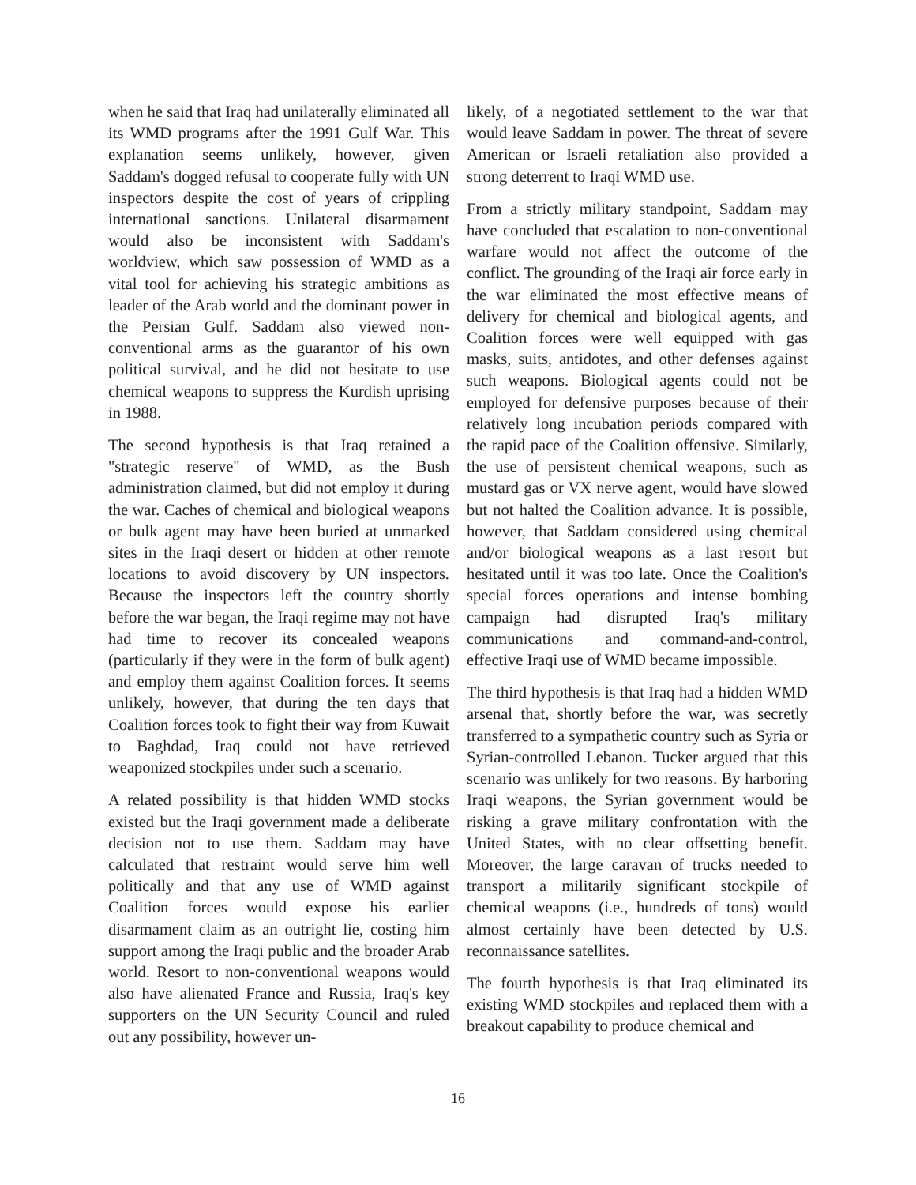when he said that Iraq had unilaterally eliminated all its WMD programs after the 1991 Gulf War. This explanation seems unlikely, however, given Saddam's dogged refusal to cooperate fully with UN inspectors despite the cost of years of crippling international sanctions. Unilateral disarmament would also be inconsistent with Saddam's worldview, which saw possession of WMD as a vital tool for achieving his strategic ambitions as leader of the Arab world and the dominant power in the Persian Gulf. Saddam also viewed non-conventional arms as the guarantor of his own political survival, and he did not hesitate to use chemical weapons to suppress the Kurdish uprising in 1988.
The second hypothesis is that Iraq retained a "strategic reserve" of WMD, as the Bush administration claimed, but did not employ it during the war. Caches of chemical and biological weapons or bulk agent may have been buried at unmarked sites in the Iraqi desert or hidden at other remote locations to avoid discovery by UN inspectors. Because the inspectors left the country shortly before the war began, the Iraqi regime may not have had time to recover its concealed weapons (particularly if they were in the form of bulk agent) and employ them against Coalition forces. It seems unlikely, however, that during the ten days that Coalition forces took to fight their way from Kuwait to Baghdad, Iraq could not have retrieved weaponized stockpiles under such a scenario.
A related possibility is that hidden WMD stocks existed but the Iraqi government made a deliberate decision not to use them. Saddam may have calculated that restraint would serve him well politically and that any use of WMD against Coalition forces would expose his earlier disarmament claim as an outright lie, costing him support among the Iraqi public and the broader Arab world. Resort to non-conventional weapons would also have alienated France and Russia, Iraq's key supporters on the UN Security Council and ruled out any possibility, however un-
likely, of a negotiated settlement to the war that would leave Saddam in power. The threat of severe American or Israeli retaliation also provided a strong deterrent to Iraqi WMD use.
From a strictly military standpoint, Saddam may have concluded that escalation to non-conventional warfare would not affect the outcome of the conflict. The grounding of the Iraqi air force early in the war eliminated the most effective means of delivery for chemical and biological agents, and Coalition forces were well equipped with gas masks, suits, antidotes, and other defenses against such weapons. Biological agents could not be employed for defensive purposes because of their relatively long incubation periods compared with the rapid pace of the Coalition offensive. Similarly, the use of persistent chemical weapons, such as mustard gas or VX nerve agent, would have slowed but not halted the Coalition advance. It is possible, however, that Saddam considered using chemical and/or biological weapons as a last resort but hesitated until it was too late. Once the Coalition's special forces operations and intense bombing campaign had disrupted Iraq's military communications and command-and-control, effective Iraqi use of WMD became impossible.
The third hypothesis is that Iraq had a hidden WMD arsenal that, shortly before the war, was secretly transferred to a sympathetic country such as Syria or Syrian-controlled Lebanon. Tucker argued that this scenario was unlikely for two reasons. By harboring Iraqi weapons, the Syrian government would be risking a grave military confrontation with the United States, with no clear offsetting benefit. Moreover, the large caravan of trucks needed to transport a militarily significant stockpile of chemical weapons (i.e., hundreds of tons) would almost certainly have been detected by U.S. reconnaissance satellites.
The fourth hypothesis is that Iraq eliminated its existing WMD stockpiles and replaced them with a breakout capability to produce chemical and
16